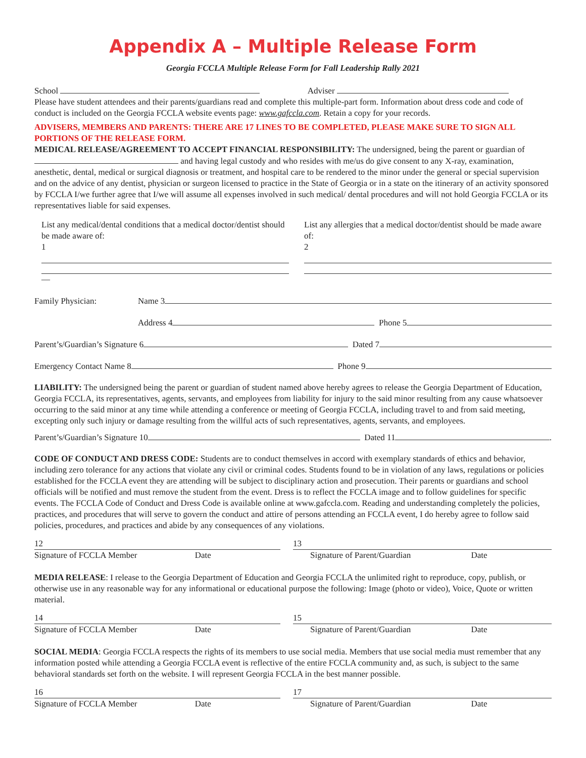Appendix A – Multiple Release Form
Georgia FCCLA Multiple Release Form for Fall Leadership Rally 2021
School Adviser
Please have student attendees and their parents/guardians read and complete this multiple-part form. Information about dress code and code of conduct is included on the Georgia FCCLA website events page: www.gafccla.com. Retain a copy for your records.
ADVISERS, MEMBERS AND PARENTS: THERE ARE 17 LINES TO BE COMPLETED, PLEASE MAKE SURE TO SIGN ALL PORTIONS OF THE RELEASE FORM.
MEDICAL RELEASE/AGREEMENT TO ACCEPT FINANCIAL RESPONSIBILITY: The undersigned, being the parent or guardian of and having legal custody and who resides with me/us do give consent to any X-ray, examination, anesthetic, dental, medical or surgical diagnosis or treatment, and hospital care to be rendered to the minor under the general or special supervision and on the advice of any dentist, physician or surgeon licensed to practice in the State of Georgia or in a state on the itinerary of an activity sponsored by FCCLA I/we further agree that I/we will assume all expenses involved in such medical/ dental procedures and will not hold Georgia FCCLA or its representatives liable for said expenses.
List any medical/dental conditions that a medical doctor/dentist should be made aware of:
1
—
List any allergies that a medical doctor/dentist should be made aware of:
2
Family Physician: Name 3
Address 4 Phone 5
Parent’s/Guardian’s Signature 6 Dated 7
Emergency Contact Name 8 Phone 9
LIABILITY: The undersigned being the parent or guardian of student named above hereby agrees to release the Georgia Department of Education, Georgia FCCLA, its representatives, agents, servants, and employees from liability for injury to the said minor resulting from any cause whatsoever occurring to the said minor at any time while attending a conference or meeting of Georgia FCCLA, including travel to and from said meeting, excepting only such injury or damage resulting from the willful acts of such representatives, agents, servants, and employees.
Parent’s/Guardian’s Signature 10 Dated 11 .
CODE OF CONDUCT AND DRESS CODE: Students are to conduct themselves in accord with exemplary standards of ethics and behavior, including zero tolerance for any actions that violate any civil or criminal codes. Students found to be in violation of any laws, regulations or policies established for the FCCLA event they are attending will be subject to disciplinary action and prosecution. Their parents or guardians and school officials will be notified and must remove the student from the event. Dress is to reflect the FCCLA image and to follow guidelines for specific events. The FCCLA Code of Conduct and Dress Code is available online at www.gafccla.com. Reading and understanding completely the policies, practices, and procedures that will serve to govern the conduct and attire of persons attending an FCCLA event, I do hereby agree to follow said policies, procedures, and practices and abide by any consequences of any violations.
12
Signature of FCCLA Member Date
13
Signature of Parent/Guardian Date
MEDIA RELEASE: I release to the Georgia Department of Education and Georgia FCCLA the unlimited right to reproduce, copy, publish, or otherwise use in any reasonable way for any informational or educational purpose the following: Image (photo or video), Voice, Quote or written material.
14
Signature of FCCLA Member Date
15
Signature of Parent/Guardian Date
SOCIAL MEDIA: Georgia FCCLA respects the rights of its members to use social media. Members that use social media must remember that any information posted while attending a Georgia FCCLA event is reflective of the entire FCCLA community and, as such, is subject to the same behavioral standards set forth on the website. I will represent Georgia FCCLA in the best manner possible.
16
Signature of FCCLA Member Date
17
Signature of Parent/Guardian Date